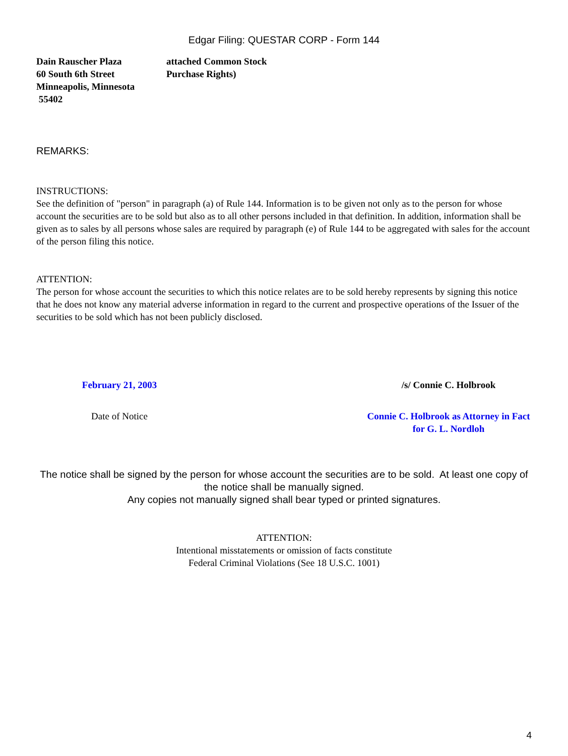Edgar Filing: QUESTAR CORP - Form 144
Dain Rauscher Plaza
60 South 6th Street
Minneapolis, Minnesota
55402
attached Common Stock
Purchase Rights)
REMARKS:
INSTRUCTIONS:
See the definition of "person" in paragraph (a) of Rule 144. Information is to be given not only as to the person for whose account the securities are to be sold but also as to all other persons included in that definition. In addition, information shall be given as to sales by all persons whose sales are required by paragraph (e) of Rule 144 to be aggregated with sales for the account of the person filing this notice.
ATTENTION:
The person for whose account the securities to which this notice relates are to be sold hereby represents by signing this notice that he does not know any material adverse information in regard to the current and prospective operations of the Issuer of the securities to be sold which has not been publicly disclosed.
February 21, 2003
Date of Notice
/s/ Connie C. Holbrook
Connie C. Holbrook as Attorney in Fact
for G. L. Nordloh
The notice shall be signed by the person for whose account the securities are to be sold. At least one copy of the notice shall be manually signed.
Any copies not manually signed shall bear typed or printed signatures.
ATTENTION:
Intentional misstatements or omission of facts constitute
Federal Criminal Violations (See 18 U.S.C. 1001)
4